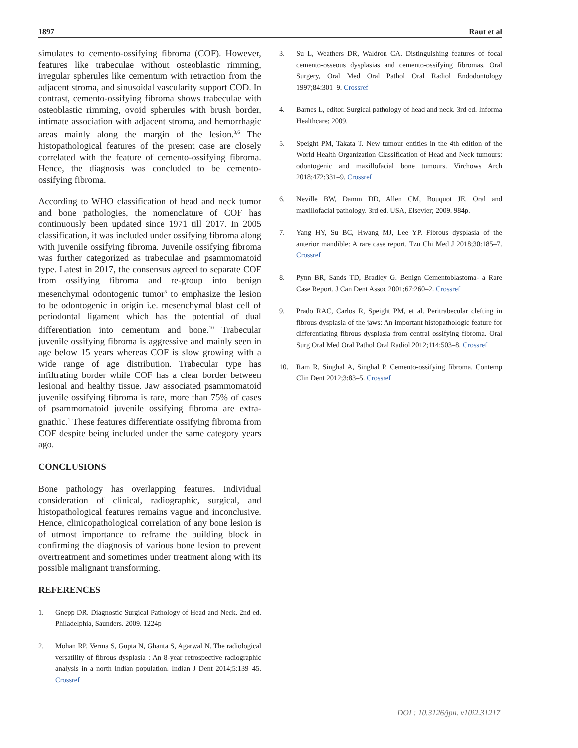1897 Raut et al
simulates to cemento-ossifying fibroma (COF). However, features like trabeculae without osteoblastic rimming, irregular spherules like cementum with retraction from the adjacent stroma, and sinusoidal vascularity support COD. In contrast, cemento-ossifying fibroma shows trabeculae with osteoblastic rimming, ovoid spherules with brush border, intimate association with adjacent stroma, and hemorrhagic areas mainly along the margin of the lesion.<sup>3,6</sup> The histopathological features of the present case are closely correlated with the feature of cemento-ossifying fibroma. Hence, the diagnosis was concluded to be cemento-ossifying fibroma.
According to WHO classification of head and neck tumor and bone pathologies, the nomenclature of COF has continuously been updated since 1971 till 2017. In 2005 classification, it was included under ossifying fibroma along with juvenile ossifying fibroma. Juvenile ossifying fibroma was further categorized as trabeculae and psammomatoid type. Latest in 2017, the consensus agreed to separate COF from ossifying fibroma and re-group into benign mesenchymal odontogenic tumor<sup>5</sup> to emphasize the lesion to be odontogenic in origin i.e. mesenchymal blast cell of periodontal ligament which has the potential of dual differentiation into cementum and bone.<sup>10</sup> Trabecular juvenile ossifying fibroma is aggressive and mainly seen in age below 15 years whereas COF is slow growing with a wide range of age distribution. Trabecular type has infiltrating border while COF has a clear border between lesional and healthy tissue. Jaw associated psammomatoid juvenile ossifying fibroma is rare, more than 75% of cases of psammomatoid juvenile ossifying fibroma are extra-gnathic.<sup>1</sup> These features differentiate ossifying fibroma from COF despite being included under the same category years ago.
CONCLUSIONS
Bone pathology has overlapping features. Individual consideration of clinical, radiographic, surgical, and histopathological features remains vague and inconclusive. Hence, clinicopathological correlation of any bone lesion is of utmost importance to reframe the building block in confirming the diagnosis of various bone lesion to prevent overtreatment and sometimes under treatment along with its possible malignant transforming.
REFERENCES
1. Gnepp DR. Diagnostic Surgical Pathology of Head and Neck. 2nd ed. Philadelphia, Saunders. 2009. 1224p
2. Mohan RP, Verma S, Gupta N, Ghanta S, Agarwal N. The radiological versatility of fibrous dysplasia : An 8-year retrospective radiographic analysis in a north Indian population. Indian J Dent 2014;5:139–45. Crossref
3. Su L, Weathers DR, Waldron CA. Distinguishing features of focal cemento-osseous dysplasias and cemento-ossifying fibromas. Oral Surgery, Oral Med Oral Pathol Oral Radiol Endodontology 1997;84:301–9. Crossref
4. Barnes L, editor. Surgical pathology of head and neck. 3rd ed. Informa Healthcare; 2009.
5. Speight PM, Takata T. New tumour entities in the 4th edition of the World Health Organization Classification of Head and Neck tumours: odontogenic and maxillofacial bone tumours. Virchows Arch 2018;472:331–9. Crossref
6. Neville BW, Damm DD, Allen CM, Bouquot JE. Oral and maxillofacial pathology. 3rd ed. USA, Elsevier; 2009. 984p.
7. Yang HY, Su BC, Hwang MJ, Lee YP. Fibrous dysplasia of the anterior mandible: A rare case report. Tzu Chi Med J 2018;30:185–7. Crossref
8. Pynn BR, Sands TD, Bradley G. Benign Cementoblastoma- a Rare Case Report. J Can Dent Assoc 2001;67:260–2. Crossref
9. Prado RAC, Carlos R, Speight PM, et al. Peritrabecular clefting in fibrous dysplasia of the jaws: An important histopathologic feature for differentiating fibrous dysplasia from central ossifying fibroma. Oral Surg Oral Med Oral Pathol Oral Radiol 2012;114:503–8. Crossref
10. Ram R, Singhal A, Singhal P. Cemento-ossifying fibroma. Contemp Clin Dent 2012;3:83–5. Crossref
DOI : 10.3126/jpn. v10i2.31217